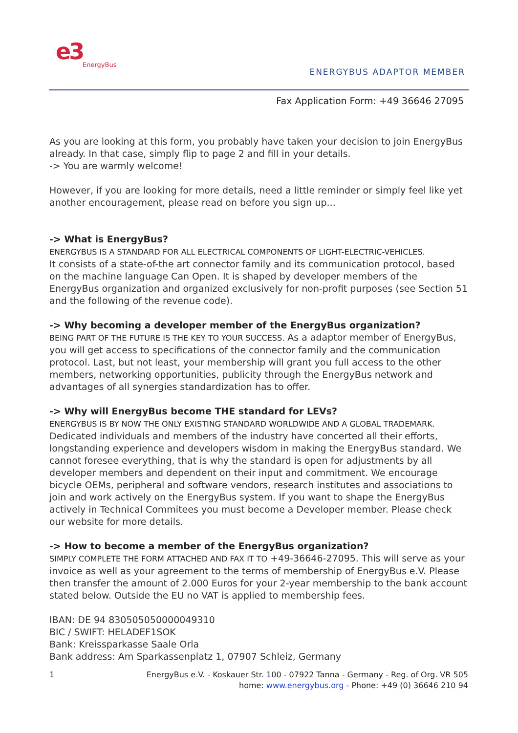e3
EnergyBus
ENERGYBUS ADAPTOR MEMBER
Fax Application Form: +49 36646 27095
As you are looking at this form, you probably have taken your decision to join EnergyBus already. In that case, simply flip to page 2 and fill in your details.
-> You are warmly welcome!
However, if you are looking for more details, need a little reminder or simply feel like yet another encouragement, please read on before you sign up...
-> What is EnergyBus?
ENERGYBUS IS A STANDARD FOR ALL ELECTRICAL COMPONENTS OF LIGHT-ELECTRIC-VEHICLES.
It consists of a state-of-the art connector family and its communication protocol, based on the machine language Can Open. It is shaped by developer members of the EnergyBus organization and organized exclusively for non-profit purposes (see Section 51 and the following of the revenue code).
-> Why becoming a developer member of the EnergyBus organization?
BEING PART OF THE FUTURE IS THE KEY TO YOUR SUCCESS. As a adaptor member of EnergyBus, you will get access to specifications of the connector family and the communication protocol. Last, but not least, your membership will grant you full access to the other members, networking opportunities, publicity through the EnergyBus network and advantages of all synergies standardization has to offer.
-> Why will EnergyBus become THE standard for LEVs?
ENERGYBUS IS BY NOW THE ONLY EXISTING STANDARD WORLDWIDE AND A GLOBAL TRADEMARK.
Dedicated individuals and members of the industry have concerted all their efforts, longstanding experience and developers wisdom in making the EnergyBus standard. We cannot foresee everything, that is why the standard is open for adjustments by all developer members and dependent on their input and commitment. We encourage bicycle OEMs, peripheral and software vendors, research institutes and associations to join and work actively on the EnergyBus system. If you want to shape the EnergyBus actively in Technical Commitees you must become a Developer member. Please check our website for more details.
-> How to become a member of the EnergyBus organization?
SIMPLY COMPLETE THE FORM ATTACHED AND FAX IT TO +49-36646-27095. This will serve as your invoice as well as your agreement to the terms of membership of EnergyBus e.V. Please then transfer the amount of 2.000 Euros for your 2-year membership to the bank account stated below. Outside the EU no VAT is applied to membership fees.
IBAN: DE 94 830505050000049310
BIC / SWIFT: HELADEF1SOK
Bank: Kreissparkasse Saale Orla
Bank address: Am Sparkassenplatz 1, 07907 Schleiz, Germany
1 EnergyBus e.V. - Koskauer Str. 100 - 07922 Tanna - Germany - Reg. of Org. VR 505
home: www.energybus.org - Phone: +49 (0) 36646 210 94